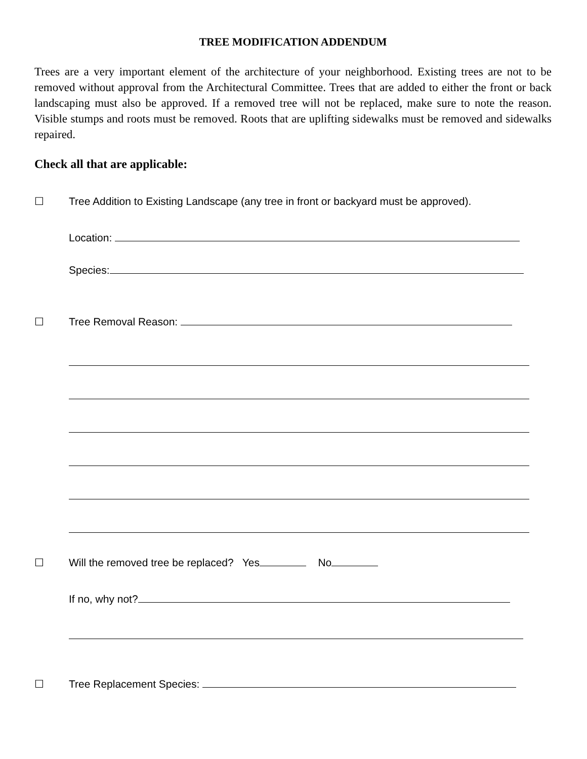TREE MODIFICATION ADDENDUM
Trees are a very important element of the architecture of your neighborhood. Existing trees are not to be removed without approval from the Architectural Committee. Trees that are added to either the front or back landscaping must also be approved. If a removed tree will not be replaced, make sure to note the reason. Visible stumps and roots must be removed. Roots that are uplifting sidewalks must be removed and sidewalks repaired.
Check all that are applicable:
☐ Tree Addition to Existing Landscape (any tree in front or backyard must be approved).
Location:
Species:
☐ Tree Removal Reason:
☐ Will the removed tree be replaced? Yes No
If no, why not?
☐ Tree Replacement Species: